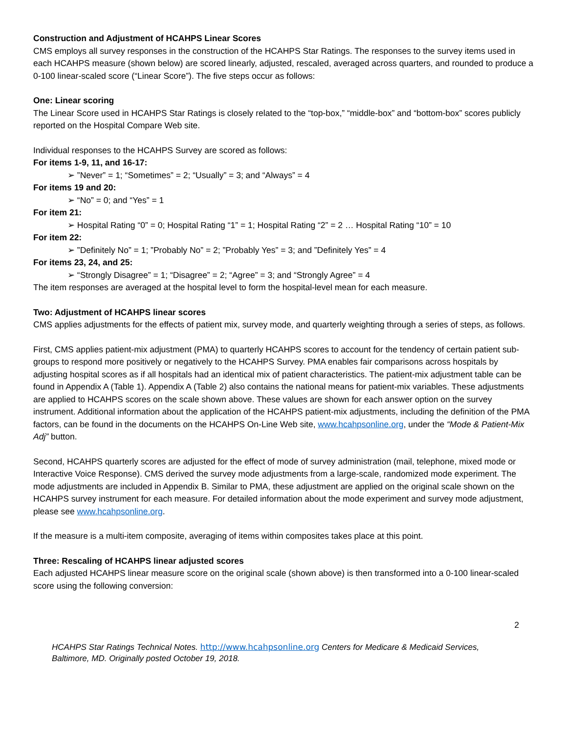Construction and Adjustment of HCAHPS Linear Scores
CMS employs all survey responses in the construction of the HCAHPS Star Ratings. The responses to the survey items used in each HCAHPS measure (shown below) are scored linearly, adjusted, rescaled, averaged across quarters, and rounded to produce a 0-100 linear-scaled score (“Linear Score”). The five steps occur as follows:
One: Linear scoring
The Linear Score used in HCAHPS Star Ratings is closely related to the “top-box,” “middle-box” and “bottom-box” scores publicly reported on the Hospital Compare Web site.
Individual responses to the HCAHPS Survey are scored as follows:
For items 1-9, 11, and 16-17:
➢ ”Never” = 1; “Sometimes” = 2; “Usually” = 3; and “Always” = 4
For items 19 and 20:
➢ “No” = 0; and “Yes” = 1
For item 21:
➢ Hospital Rating “0” = 0; Hospital Rating “1” = 1; Hospital Rating “2” = 2 … Hospital Rating “10” = 10
For item 22:
➢ ”Definitely No” = 1; ”Probably No” = 2; ”Probably Yes” = 3; and ”Definitely Yes” = 4
For items 23, 24, and 25:
➢ “Strongly Disagree” = 1; “Disagree” = 2; “Agree” = 3; and “Strongly Agree” = 4
The item responses are averaged at the hospital level to form the hospital-level mean for each measure.
Two: Adjustment of HCAHPS linear scores
CMS applies adjustments for the effects of patient mix, survey mode, and quarterly weighting through a series of steps, as follows.
First, CMS applies patient-mix adjustment (PMA) to quarterly HCAHPS scores to account for the tendency of certain patient sub-groups to respond more positively or negatively to the HCAHPS Survey. PMA enables fair comparisons across hospitals by adjusting hospital scores as if all hospitals had an identical mix of patient characteristics. The patient-mix adjustment table can be found in Appendix A (Table 1). Appendix A (Table 2) also contains the national means for patient-mix variables. These adjustments are applied to HCAHPS scores on the scale shown above. These values are shown for each answer option on the survey instrument. Additional information about the application of the HCAHPS patient-mix adjustments, including the definition of the PMA factors, can be found in the documents on the HCAHPS On-Line Web site, www.hcahpsonline.org, under the “Mode & Patient-Mix Adj” button.
Second, HCAHPS quarterly scores are adjusted for the effect of mode of survey administration (mail, telephone, mixed mode or Interactive Voice Response). CMS derived the survey mode adjustments from a large-scale, randomized mode experiment. The mode adjustments are included in Appendix B. Similar to PMA, these adjustment are applied on the original scale shown on the HCAHPS survey instrument for each measure. For detailed information about the mode experiment and survey mode adjustment, please see www.hcahpsonline.org.
If the measure is a multi-item composite, averaging of items within composites takes place at this point.
Three: Rescaling of HCAHPS linear adjusted scores
Each adjusted HCAHPS linear measure score on the original scale (shown above) is then transformed into a 0-100 linear-scaled score using the following conversion:
2
HCAHPS Star Ratings Technical Notes. http://www.hcahpsonline.org Centers for Medicare & Medicaid Services, Baltimore, MD. Originally posted October 19, 2018.